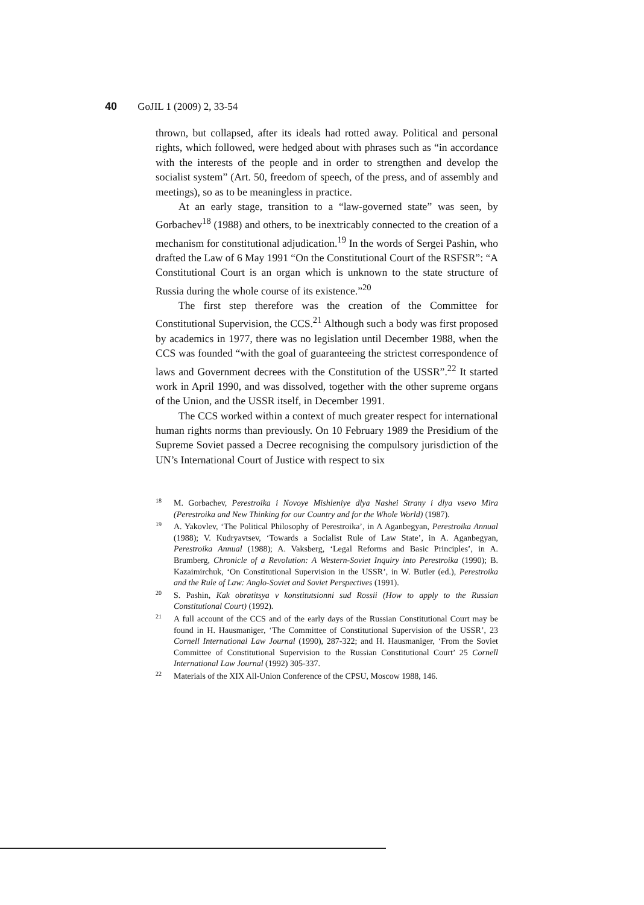40 GoJIL 1 (2009) 2, 33-54
thrown, but collapsed, after its ideals had rotted away. Political and personal rights, which followed, were hedged about with phrases such as “in accordance with the interests of the people and in order to strengthen and develop the socialist system” (Art. 50, freedom of speech, of the press, and of assembly and meetings), so as to be meaningless in practice.
At an early stage, transition to a “law-governed state” was seen, by Gorbachev<sup>18</sup> (1988) and others, to be inextricably connected to the creation of a mechanism for constitutional adjudication.<sup>19</sup> In the words of Sergei Pashin, who drafted the Law of 6 May 1991 “On the Constitutional Court of the RSFSR”: “A Constitutional Court is an organ which is unknown to the state structure of Russia during the whole course of its existence.”<sup>20</sup>
The first step therefore was the creation of the Committee for Constitutional Supervision, the CCS.<sup>21</sup> Although such a body was first proposed by academics in 1977, there was no legislation until December 1988, when the CCS was founded “with the goal of guaranteeing the strictest correspondence of laws and Government decrees with the Constitution of the USSR”.<sup>22</sup> It started work in April 1990, and was dissolved, together with the other supreme organs of the Union, and the USSR itself, in December 1991.
The CCS worked within a context of much greater respect for international human rights norms than previously. On 10 February 1989 the Presidium of the Supreme Soviet passed a Decree recognising the compulsory jurisdiction of the UN’s International Court of Justice with respect to six
<sup>18</sup> M. Gorbachev, Perestroika i Novoye Mishleniye dlya Nashei Strany i dlya vsevo Mira (Perestroika and New Thinking for our Country and for the Whole World) (1987).
<sup>19</sup> A. Yakovlev, ‘The Political Philosophy of Perestroika’, in A Aganbegyan, Perestroika Annual (1988); V. Kudryavtsev, ‘Towards a Socialist Rule of Law State’, in A. Aganbegyan, Perestroika Annual (1988); A. Vaksberg, ‘Legal Reforms and Basic Principles’, in A. Brumberg, Chronicle of a Revolution: A Western-Soviet Inquiry into Perestroika (1990); B. Kazaimirchuk, ‘On Constitutional Supervision in the USSR’, in W. Butler (ed.), Perestroika and the Rule of Law: Anglo-Soviet and Soviet Perspectives (1991).
<sup>20</sup> S. Pashin, Kak obratitsya v konstitutsionni sud Rossii (How to apply to the Russian Constitutional Court) (1992).
<sup>21</sup> A full account of the CCS and of the early days of the Russian Constitutional Court may be found in H. Hausmaniger, ‘The Committee of Constitutional Supervision of the USSR’, 23 Cornell International Law Journal (1990), 287-322; and H. Hausmaniger, ‘From the Soviet Committee of Constitutional Supervision to the Russian Constitutional Court’ 25 Cornell International Law Journal (1992) 305-337.
<sup>22</sup> Materials of the XIX All-Union Conference of the CPSU, Moscow 1988, 146.